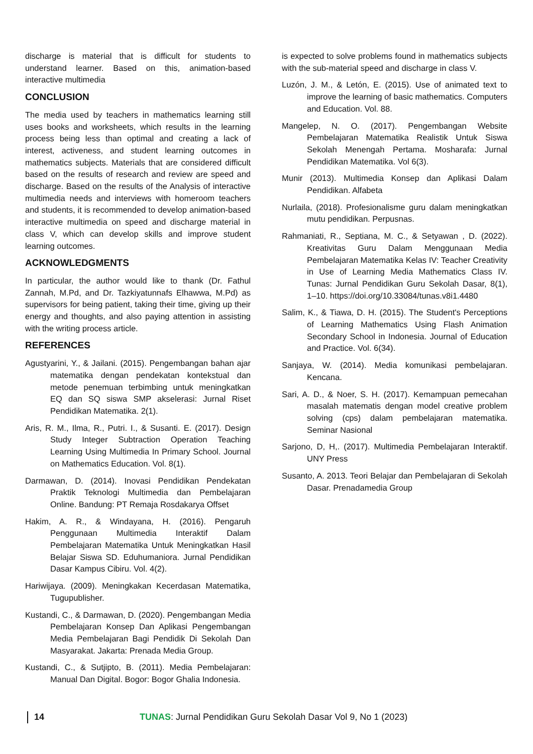discharge is material that is difficult for students to understand learner. Based on this, animation-based interactive multimedia
CONCLUSION
The media used by teachers in mathematics learning still uses books and worksheets, which results in the learning process being less than optimal and creating a lack of interest, activeness, and student learning outcomes in mathematics subjects. Materials that are considered difficult based on the results of research and review are speed and discharge. Based on the results of the Analysis of interactive multimedia needs and interviews with homeroom teachers and students, it is recommended to develop animation-based interactive multimedia on speed and discharge material in class V, which can develop skills and improve student learning outcomes.
ACKNOWLEDGMENTS
In particular, the author would like to thank (Dr. Fathul Zannah, M.Pd, and Dr. Tazkiyatunnafs Elhawwa, M.Pd) as supervisors for being patient, taking their time, giving up their energy and thoughts, and also paying attention in assisting with the writing process article.
REFERENCES
Agustyarini, Y., & Jailani. (2015). Pengembangan bahan ajar matematika dengan pendekatan kontekstual dan metode penemuan terbimbing untuk meningkatkan EQ dan SQ siswa SMP akselerasi: Jurnal Riset Pendidikan Matematika. 2(1).
Aris, R. M., Ilma, R., Putri. I., & Susanti. E. (2017). Design Study Integer Subtraction Operation Teaching Learning Using Multimedia In Primary School. Journal on Mathematics Education. Vol. 8(1).
Darmawan, D. (2014). Inovasi Pendidikan Pendekatan Praktik Teknologi Multimedia dan Pembelajaran Online. Bandung: PT Remaja Rosdakarya Offset
Hakim, A. R., & Windayana, H. (2016). Pengaruh Penggunaan Multimedia Interaktif Dalam Pembelajaran Matematika Untuk Meningkatkan Hasil Belajar Siswa SD. Eduhumaniora. Jurnal Pendidikan Dasar Kampus Cibiru. Vol. 4(2).
Hariwijaya. (2009). Meningkakan Kecerdasan Matematika, Tugupublisher.
Kustandi, C., & Darmawan, D. (2020). Pengembangan Media Pembelajaran Konsep Dan Aplikasi Pengembangan Media Pembelajaran Bagi Pendidik Di Sekolah Dan Masyarakat. Jakarta: Prenada Media Group.
Kustandi, C., & Sutjipto, B. (2011). Media Pembelajaran: Manual Dan Digital. Bogor: Bogor Ghalia Indonesia.
is expected to solve problems found in mathematics subjects with the sub-material speed and discharge in class V.
Luzón, J. M., & Letón, E. (2015). Use of animated text to improve the learning of basic mathematics. Computers and Education. Vol. 88.
Mangelep, N. O. (2017). Pengembangan Website Pembelajaran Matematika Realistik Untuk Siswa Sekolah Menengah Pertama. Mosharafa: Jurnal Pendidikan Matematika. Vol 6(3).
Munir (2013). Multimedia Konsep dan Aplikasi Dalam Pendidikan. Alfabeta
Nurlaila, (2018). Profesionalisme guru dalam meningkatkan mutu pendidikan. Perpusnas.
Rahmaniati, R., Septiana, M. C., & Setyawan , D. (2022). Kreativitas Guru Dalam Menggunaan Media Pembelajaran Matematika Kelas IV: Teacher Creativity in Use of Learning Media Mathematics Class IV. Tunas: Jurnal Pendidikan Guru Sekolah Dasar, 8(1), 1–10. https://doi.org/10.33084/tunas.v8i1.4480
Salim, K., & Tiawa, D. H. (2015). The Student's Perceptions of Learning Mathematics Using Flash Animation Secondary School in Indonesia. Journal of Education and Practice. Vol. 6(34).
Sanjaya, W. (2014). Media komunikasi pembelajaran. Kencana.
Sari, A. D., & Noer, S. H. (2017). Kemampuan pemecahan masalah matematis dengan model creative problem solving (cps) dalam pembelajaran matematika. Seminar Nasional
Sarjono, D, H,. (2017). Multimedia Pembelajaran Interaktif. UNY Press
Susanto, A. 2013. Teori Belajar dan Pembelajaran di Sekolah Dasar. Prenadamedia Group
14 TUNAS: Jurnal Pendidikan Guru Sekolah Dasar Vol 9, No 1 (2023)